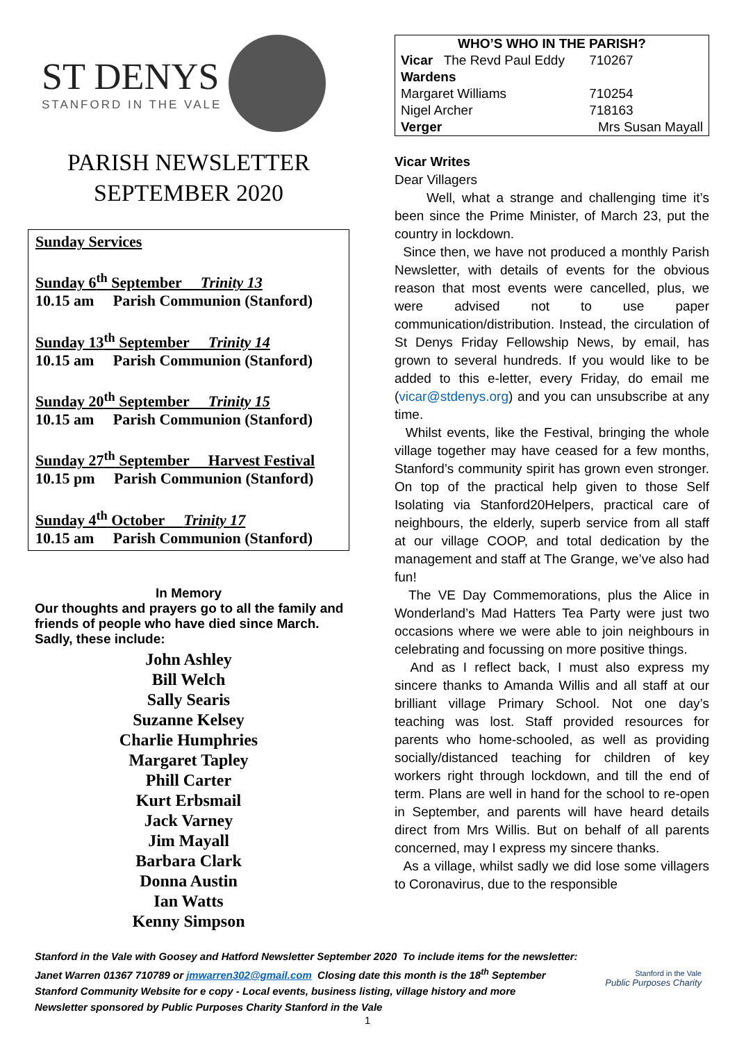ST DENYS
STANFORD IN THE VALE
PARISH NEWSLETTER
SEPTEMBER 2020
Sunday Services
Sunday 6<sup>th</sup> September Trinity 13
10.15 am Parish Communion (Stanford)
Sunday 13<sup>th</sup> September Trinity 14
10.15 am Parish Communion (Stanford)
Sunday 20<sup>th</sup> September Trinity 15
10.15 am Parish Communion (Stanford)
Sunday 27<sup>th</sup> September Harvest Festival
10.15 pm Parish Communion (Stanford)
Sunday 4<sup>th</sup> October Trinity 17
10.15 am Parish Communion (Stanford)
In Memory
Our thoughts and prayers go to all the family and friends of people who have died since March. Sadly, these include:
John Ashley
Bill Welch
Sally Searis
Suzanne Kelsey
Charlie Humphries
Margaret Tapley
Phill Carter
Kurt Erbsmail
Jack Varney
Jim Mayall
Barbara Clark
Donna Austin
Ian Watts
Kenny Simpson
| WHO’S WHO IN THE PARISH? | | |
| --- | --- | --- |
| Vicar The Revd Paul Eddy | | 710267 |
| Wardens | | |
| Margaret Williams | | 710254 |
| Nigel Archer | | 718163 |
| Verger | Mrs Susan Mayall | |
Vicar Writes
Dear Villagers
Well, what a strange and challenging time it’s been since the Prime Minister, of March 23, put the country in lockdown.
Since then, we have not produced a monthly Parish Newsletter, with details of events for the obvious reason that most events were cancelled, plus, we were advised not to use paper communication/distribution. Instead, the circulation of St Denys Friday Fellowship News, by email, has grown to several hundreds. If you would like to be added to this e-letter, every Friday, do email me (vicar@stdenys.org) and you can unsubscribe at any time.
Whilst events, like the Festival, bringing the whole village together may have ceased for a few months, Stanford’s community spirit has grown even stronger. On top of the practical help given to those Self Isolating via Stanford20Helpers, practical care of neighbours, the elderly, superb service from all staff at our village COOP, and total dedication by the management and staff at The Grange, we’ve also had fun!
The VE Day Commemorations, plus the Alice in Wonderland’s Mad Hatters Tea Party were just two occasions where we were able to join neighbours in celebrating and focussing on more positive things.
And as I reflect back, I must also express my sincere thanks to Amanda Willis and all staff at our brilliant village Primary School. Not one day’s teaching was lost. Staff provided resources for parents who home-schooled, as well as providing socially/distanced teaching for children of key workers right through lockdown, and till the end of term. Plans are well in hand for the school to re-open in September, and parents will have heard details direct from Mrs Willis. But on behalf of all parents concerned, may I express my sincere thanks.
As a village, whilst sadly we did lose some villagers to Coronavirus, due to the responsible
Stanford in the Vale with Goosey and Hatford Newsletter September 2020 To include items for the newsletter:
Janet Warren 01367 710789 or jmwarren302@gmail.com Closing date this month is the 18<sup>th</sup> September
Stanford Community Website for e copy - Local events, business listing, village history and more
Newsletter sponsored by Public Purposes Charity Stanford in the Vale
Stanford in the Vale
Public Purposes Charity
1